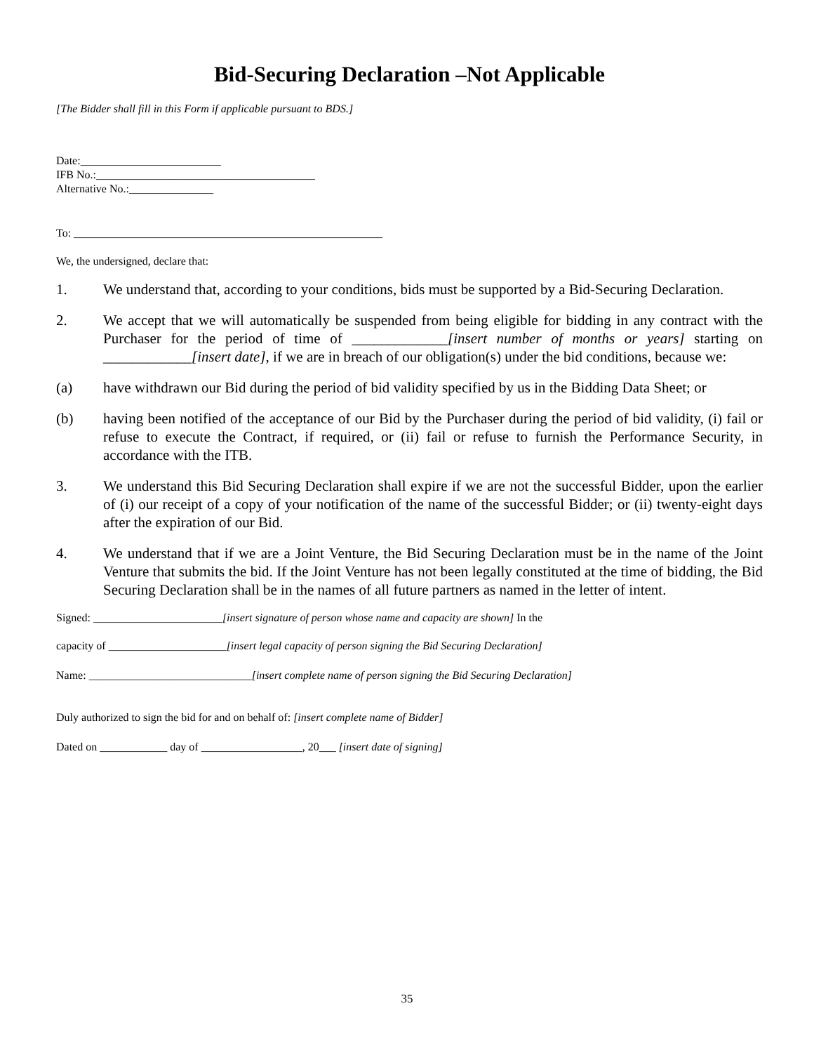Bid-Securing Declaration –Not Applicable
[The Bidder shall fill in this Form if applicable pursuant to BDS.]
Date:_________________________
IFB No.:_______________________________________
Alternative No.:_______________
To: _______________________________________________________
We, the undersigned, declare that:
1. We understand that, according to your conditions, bids must be supported by a Bid-Securing Declaration.
2. We accept that we will automatically be suspended from being eligible for bidding in any contract with the Purchaser for the period of time of _____________[insert number of months or years] starting on ____________[insert date], if we are in breach of our obligation(s) under the bid conditions, because we:
(a) have withdrawn our Bid during the period of bid validity specified by us in the Bidding Data Sheet; or
(b) having been notified of the acceptance of our Bid by the Purchaser during the period of bid validity, (i) fail or refuse to execute the Contract, if required, or (ii) fail or refuse to furnish the Performance Security, in accordance with the ITB.
3. We understand this Bid Securing Declaration shall expire if we are not the successful Bidder, upon the earlier of (i) our receipt of a copy of your notification of the name of the successful Bidder; or (ii) twenty-eight days after the expiration of our Bid.
4. We understand that if we are a Joint Venture, the Bid Securing Declaration must be in the name of the Joint Venture that submits the bid. If the Joint Venture has not been legally constituted at the time of bidding, the Bid Securing Declaration shall be in the names of all future partners as named in the letter of intent.
Signed: _______________________[insert signature of person whose name and capacity are shown] In the
capacity of _____________________[insert legal capacity of person signing the Bid Securing Declaration]
Name: _____________________________[insert complete name of person signing the Bid Securing Declaration]
Duly authorized to sign the bid for and on behalf of: [insert complete name of Bidder]
Dated on ____________ day of __________________, 20___ [insert date of signing]
35